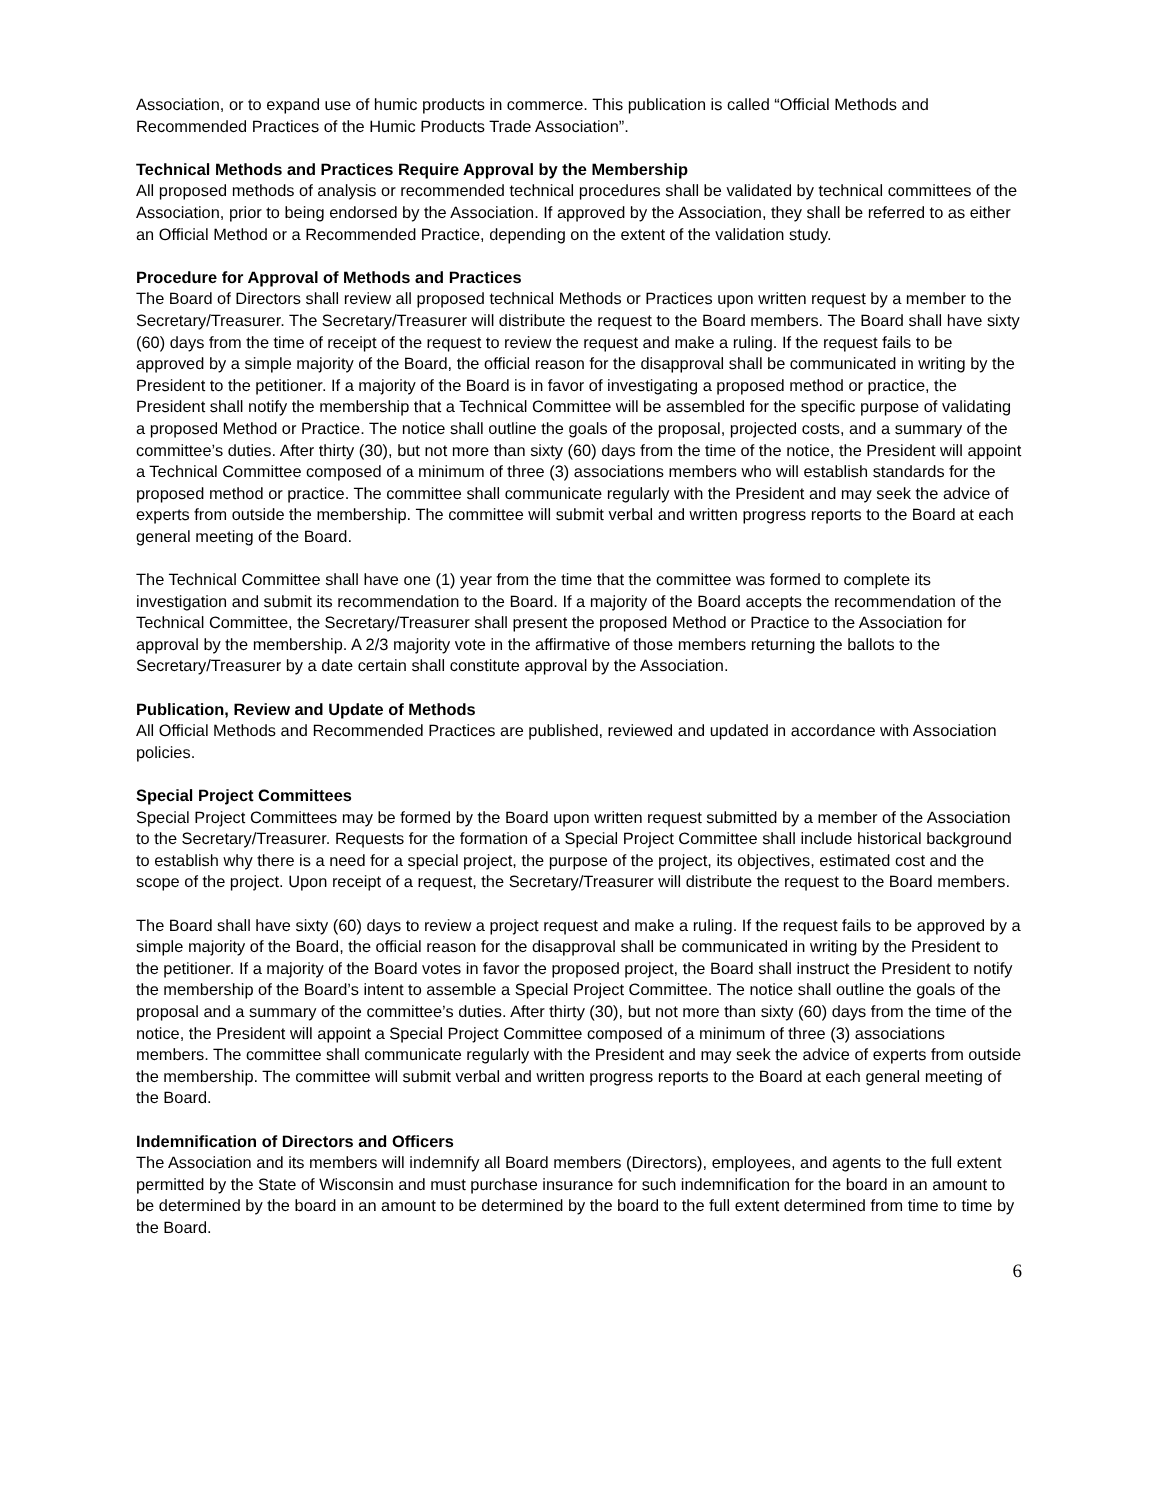Association, or to expand use of humic products in commerce. This publication is called “Official Methods and Recommended Practices of the Humic Products Trade Association”.
Technical Methods and Practices Require Approval by the Membership
All proposed methods of analysis or recommended technical procedures shall be validated by technical committees of the Association, prior to being endorsed by the Association. If approved by the Association, they shall be referred to as either an Official Method or a Recommended Practice, depending on the extent of the validation study.
Procedure for Approval of Methods and Practices
The Board of Directors shall review all proposed technical Methods or Practices upon written request by a member to the Secretary/Treasurer. The Secretary/Treasurer will distribute the request to the Board members. The Board shall have sixty (60) days from the time of receipt of the request to review the request and make a ruling. If the request fails to be approved by a simple majority of the Board, the official reason for the disapproval shall be communicated in writing by the President to the petitioner. If a majority of the Board is in favor of investigating a proposed method or practice, the President shall notify the membership that a Technical Committee will be assembled for the specific purpose of validating a proposed Method or Practice. The notice shall outline the goals of the proposal, projected costs, and a summary of the committee’s duties. After thirty (30), but not more than sixty (60) days from the time of the notice, the President will appoint a Technical Committee composed of a minimum of three (3) associations members who will establish standards for the proposed method or practice. The committee shall communicate regularly with the President and may seek the advice of experts from outside the membership. The committee will submit verbal and written progress reports to the Board at each general meeting of the Board.
The Technical Committee shall have one (1) year from the time that the committee was formed to complete its investigation and submit its recommendation to the Board. If a majority of the Board accepts the recommendation of the Technical Committee, the Secretary/Treasurer shall present the proposed Method or Practice to the Association for approval by the membership. A 2/3 majority vote in the affirmative of those members returning the ballots to the Secretary/Treasurer by a date certain shall constitute approval by the Association.
Publication, Review and Update of Methods
All Official Methods and Recommended Practices are published, reviewed and updated in accordance with Association policies.
Special Project Committees
Special Project Committees may be formed by the Board upon written request submitted by a member of the Association to the Secretary/Treasurer. Requests for the formation of a Special Project Committee shall include historical background to establish why there is a need for a special project, the purpose of the project, its objectives, estimated cost and the scope of the project. Upon receipt of a request, the Secretary/Treasurer will distribute the request to the Board members.
The Board shall have sixty (60) days to review a project request and make a ruling. If the request fails to be approved by a simple majority of the Board, the official reason for the disapproval shall be communicated in writing by the President to the petitioner. If a majority of the Board votes in favor the proposed project, the Board shall instruct the President to notify the membership of the Board’s intent to assemble a Special Project Committee. The notice shall outline the goals of the proposal and a summary of the committee’s duties. After thirty (30), but not more than sixty (60) days from the time of the notice, the President will appoint a Special Project Committee composed of a minimum of three (3) associations members. The committee shall communicate regularly with the President and may seek the advice of experts from outside the membership. The committee will submit verbal and written progress reports to the Board at each general meeting of the Board.
Indemnification of Directors and Officers
The Association and its members will indemnify all Board members (Directors), employees, and agents to the full extent permitted by the State of Wisconsin and must purchase insurance for such indemnification for the board in an amount to be determined by the board in an amount to be determined by the board to the full extent determined from time to time by the Board.
6